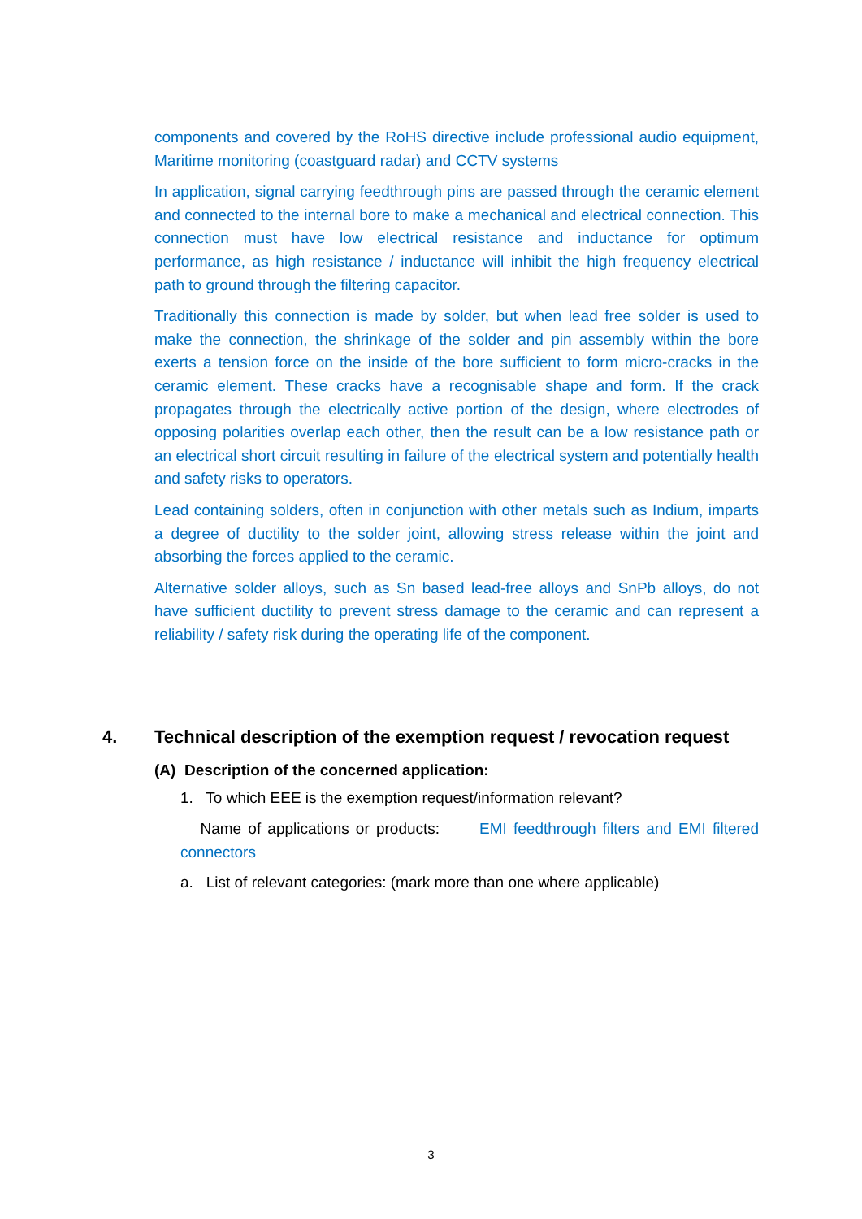components and covered by the RoHS directive include professional audio equipment, Maritime monitoring (coastguard radar) and CCTV systems
In application, signal carrying feedthrough pins are passed through the ceramic element and connected to the internal bore to make a mechanical and electrical connection. This connection must have low electrical resistance and inductance for optimum performance, as high resistance / inductance will inhibit the high frequency electrical path to ground through the filtering capacitor.
Traditionally this connection is made by solder, but when lead free solder is used to make the connection, the shrinkage of the solder and pin assembly within the bore exerts a tension force on the inside of the bore sufficient to form micro-cracks in the ceramic element. These cracks have a recognisable shape and form. If the crack propagates through the electrically active portion of the design, where electrodes of opposing polarities overlap each other, then the result can be a low resistance path or an electrical short circuit resulting in failure of the electrical system and potentially health and safety risks to operators.
Lead containing solders, often in conjunction with other metals such as Indium, imparts a degree of ductility to the solder joint, allowing stress release within the joint and absorbing the forces applied to the ceramic.
Alternative solder alloys, such as Sn based lead-free alloys and SnPb alloys, do not have sufficient ductility to prevent stress damage to the ceramic and can represent a reliability / safety risk during the operating life of the component.
4. Technical description of the exemption request / revocation request
(A) Description of the concerned application:
1. To which EEE is the exemption request/information relevant?
Name of applications or products: EMI feedthrough filters and EMI filtered connectors
a. List of relevant categories: (mark more than one where applicable)
3